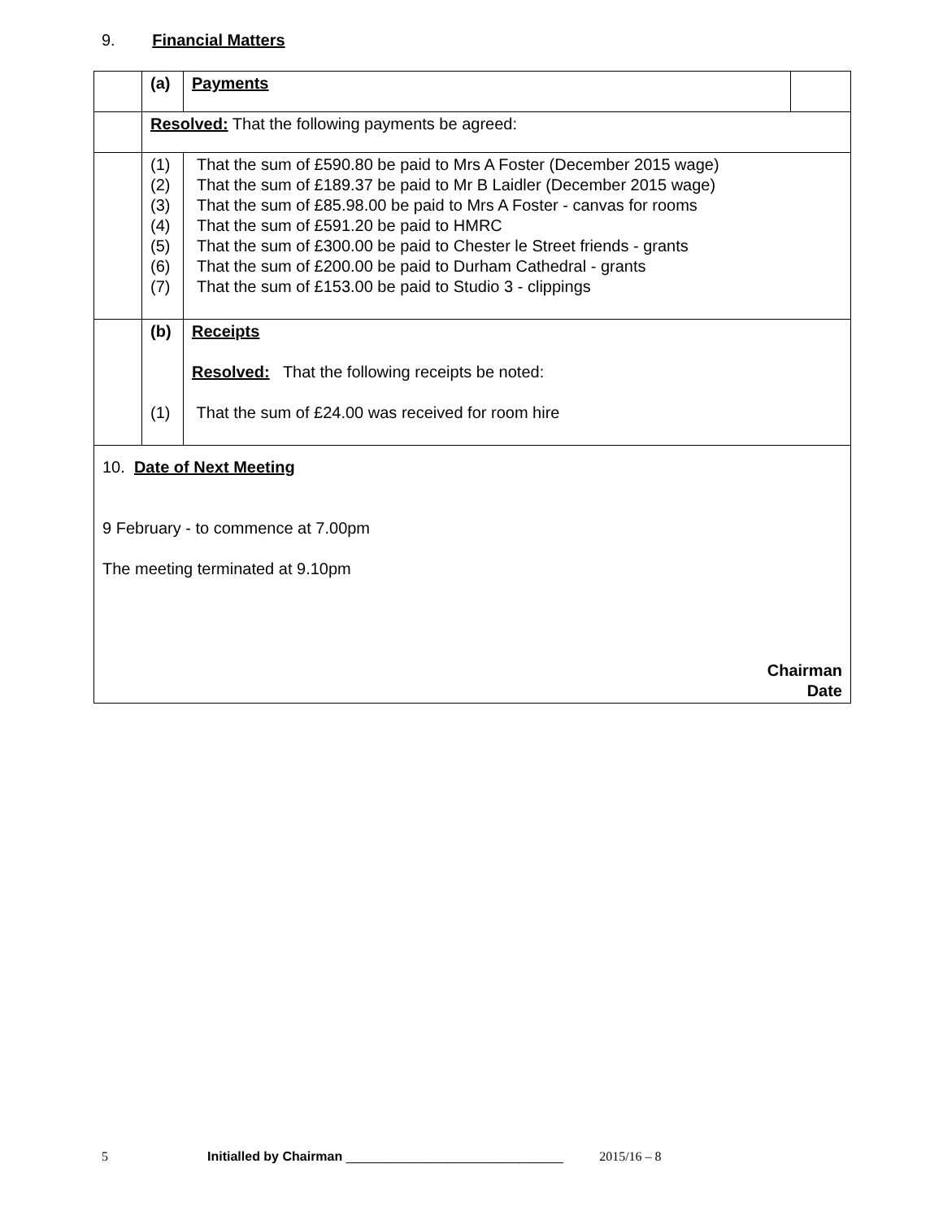9. Financial Matters
| | (a) | Payments | |
| | Resolved: That the following payments be agreed: | | |
| | (1) (2) (3) (4) (5) (6) (7) | That the sum of £590.80 be paid to Mrs A Foster (December 2015 wage) That the sum of £189.37 be paid to Mr B Laidler (December 2015 wage) That the sum of £85.98.00 be paid to Mrs A Foster - canvas for rooms That the sum of £591.20 be paid to HMRC That the sum of £300.00 be paid to Chester le Street friends - grants That the sum of £200.00 be paid to Durham Cathedral - grants That the sum of £153.00 be paid to Studio 3 - clippings | |
| | (b) (1) | Receipts Resolved: That the following receipts be noted: That the sum of £24.00 was received for room hire | |
| 10. Date of Next Meeting 9 February - to commence at 7.00pm The meeting terminated at 9.10pm Chairman Date | | | |
5 Initialled by Chairman ______________________________ 2015/16 – 8